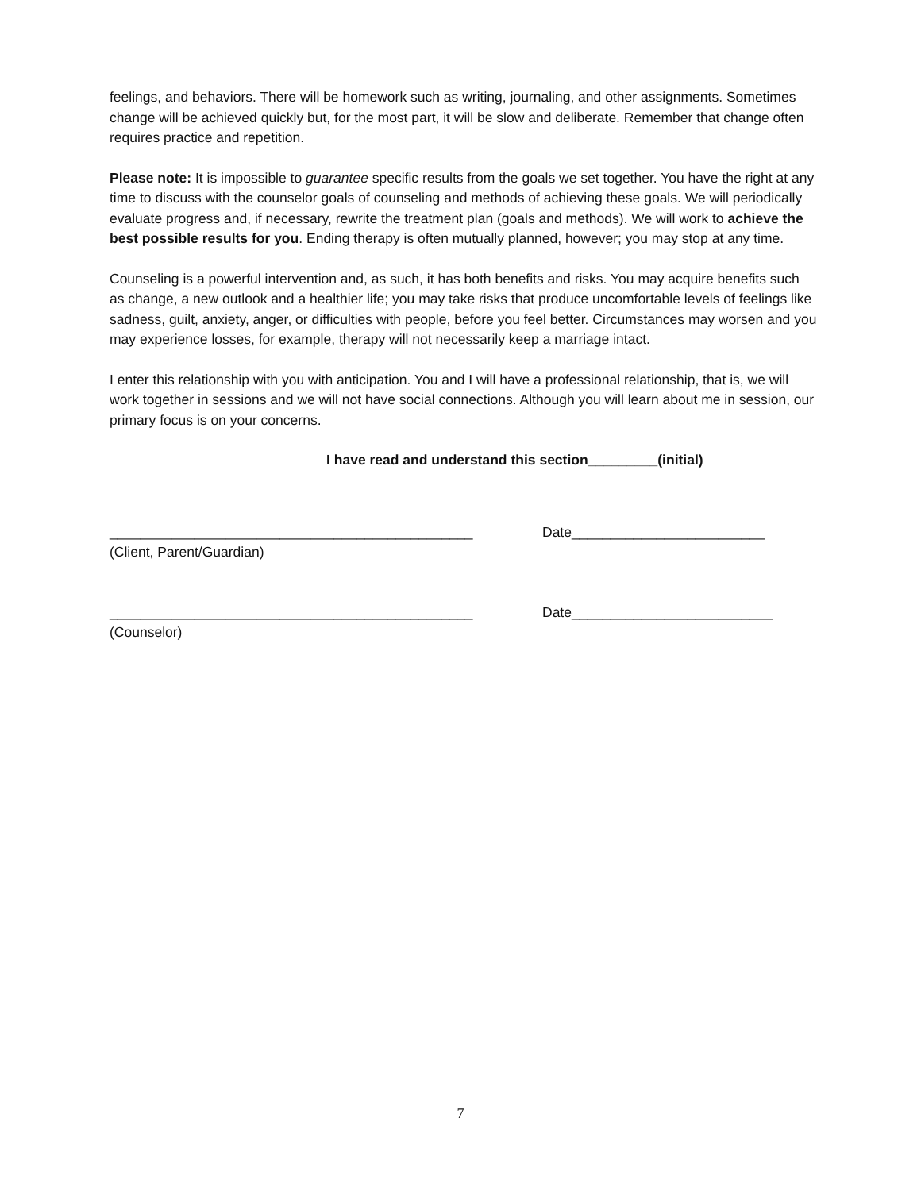feelings, and behaviors. There will be homework such as writing, journaling, and other assignments. Sometimes change will be achieved quickly but, for the most part, it will be slow and deliberate. Remember that change often requires practice and repetition.
Please note: It is impossible to guarantee specific results from the goals we set together. You have the right at any time to discuss with the counselor goals of counseling and methods of achieving these goals. We will periodically evaluate progress and, if necessary, rewrite the treatment plan (goals and methods). We will work to achieve the best possible results for you. Ending therapy is often mutually planned, however; you may stop at any time.
Counseling is a powerful intervention and, as such, it has both benefits and risks. You may acquire benefits such as change, a new outlook and a healthier life; you may take risks that produce uncomfortable levels of feelings like sadness, guilt, anxiety, anger, or difficulties with people, before you feel better. Circumstances may worsen and you may experience losses, for example, therapy will not necessarily keep a marriage intact.
I enter this relationship with you with anticipation. You and I will have a professional relationship, that is, we will work together in sessions and we will not have social connections. Although you will learn about me in session, our primary focus is on your concerns.
I have read and understand this section_________(initial)
_______________________________________________ Date_________________________
(Client, Parent/Guardian)
_______________________________________________ Date__________________________
(Counselor)
7